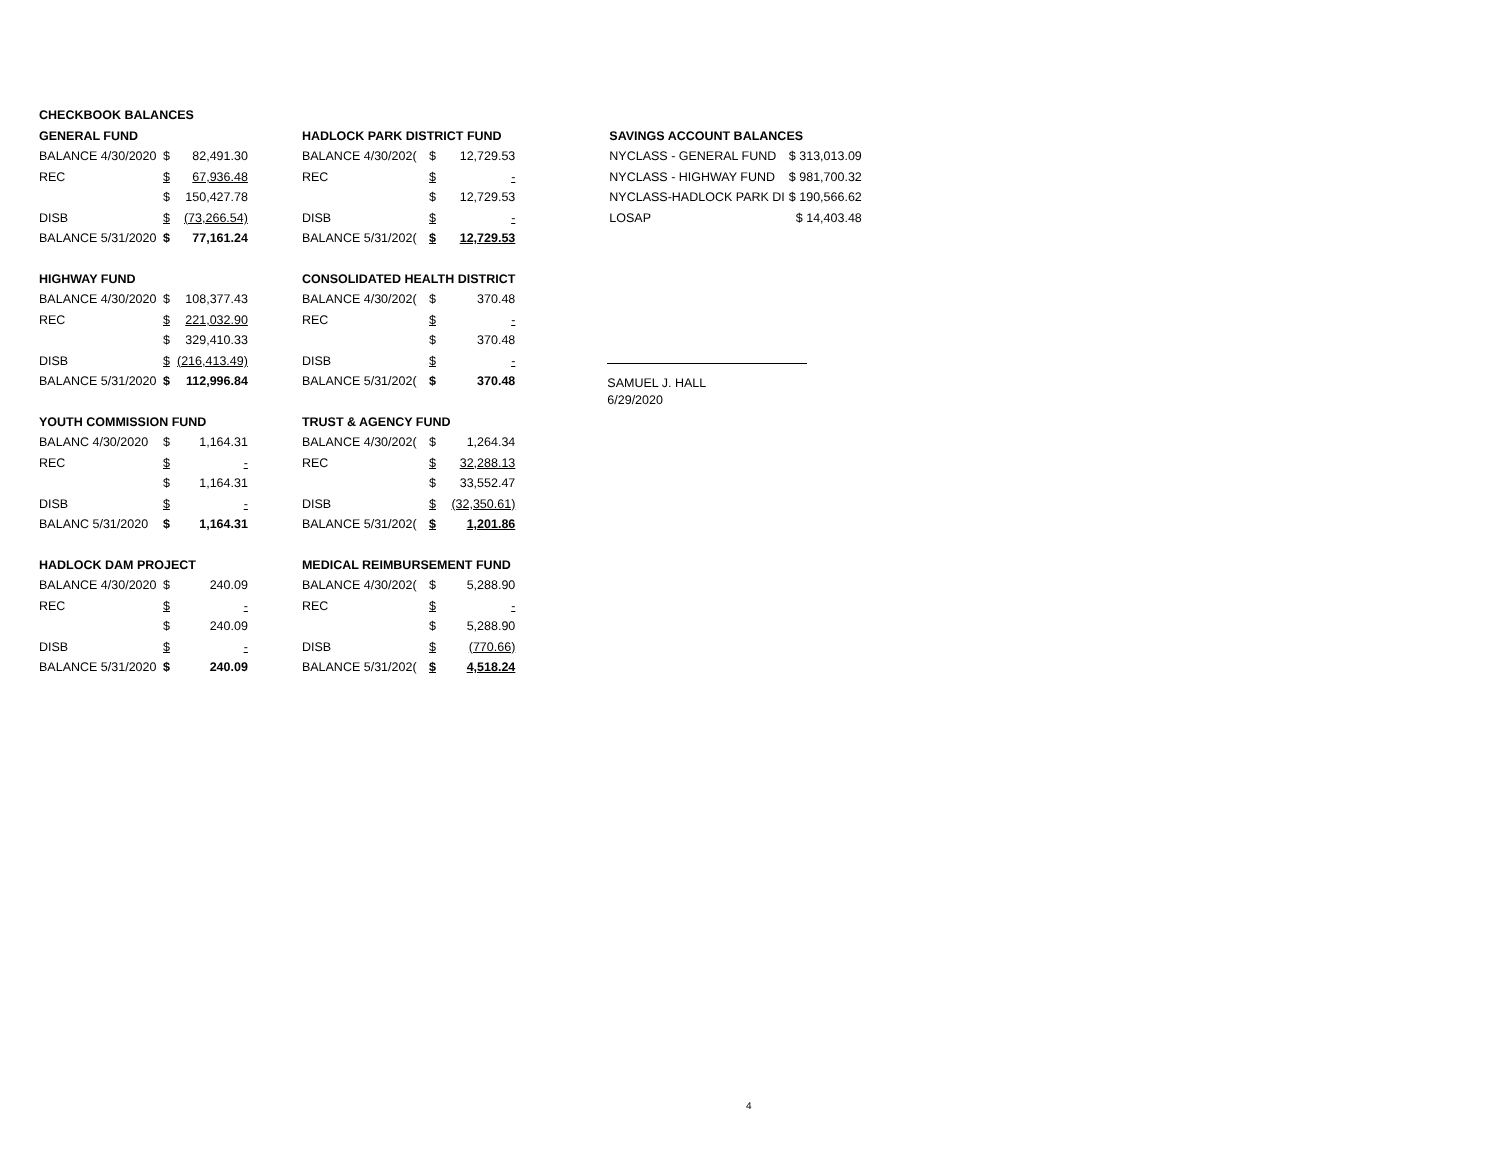| CHECKBOOK BALANCES | | |
| GENERAL FUND | | |
| BALANCE 4/30/2020 | $ | 82,491.30 |
| REC | $ | 67,936.48 |
| | $ | 150,427.78 |
| DISB | $ | (73,266.54) |
| BALANCE 5/31/2020 | $ | 77,161.24 |
| HIGHWAY FUND | | |
| BALANCE 4/30/2020 | $ | 108,377.43 |
| REC | $ | 221,032.90 |
| | $ | 329,410.33 |
| DISB | $ | (216,413.49) |
| BALANCE 5/31/2020 | $ | 112,996.84 |
| YOUTH COMMISSION FUND | | |
| BALANC 4/30/2020 | $ | 1,164.31 |
| REC | $ | - |
| | $ | 1,164.31 |
| DISB | $ | - |
| BALANC 5/31/2020 | $ | 1,164.31 |
| HADLOCK DAM PROJECT | | |
| BALANCE 4/30/2020 | $ | 240.09 |
| REC | $ | - |
| | $ | 240.09 |
| DISB | $ | - |
| BALANCE 5/31/2020 | $ | 240.09 |
| HADLOCK PARK DISTRICT FUND | | |
| BALANCE 4/30/202( | $ | 12,729.53 |
| REC | $ | - |
| | $ | 12,729.53 |
| DISB | $ | - |
| BALANCE 5/31/202( | $ | 12,729.53 |
| CONSOLIDATED HEALTH DISTRICT | | |
| BALANCE 4/30/202( | $ | 370.48 |
| REC | $ | - |
| | $ | 370.48 |
| DISB | $ | - |
| BALANCE 5/31/202( | $ | 370.48 |
| TRUST & AGENCY FUND | | |
| BALANCE 4/30/202( | $ | 1,264.34 |
| REC | $ | 32,288.13 |
| | $ | 33,552.47 |
| DISB | $ | (32,350.61) |
| BALANCE 5/31/202( | $ | 1,201.86 |
| MEDICAL REIMBURSEMENT FUND | | |
| BALANCE 4/30/202( | $ | 5,288.90 |
| REC | $ | - |
| | $ | 5,288.90 |
| DISB | $ | (770.66) |
| BALANCE 5/31/202( | $ | 4,518.24 |
| SAVINGS ACCOUNT BALANCES | |
| NYCLASS - GENERAL FUND | $ 313,013.09 |
| NYCLASS - HIGHWAY FUND | $ 981,700.32 |
| NYCLASS-HADLOCK PARK DI | $ 190,566.62 |
| LOSAP | $ 14,403.48 |
SAMUEL J. HALL
6/29/2020
4